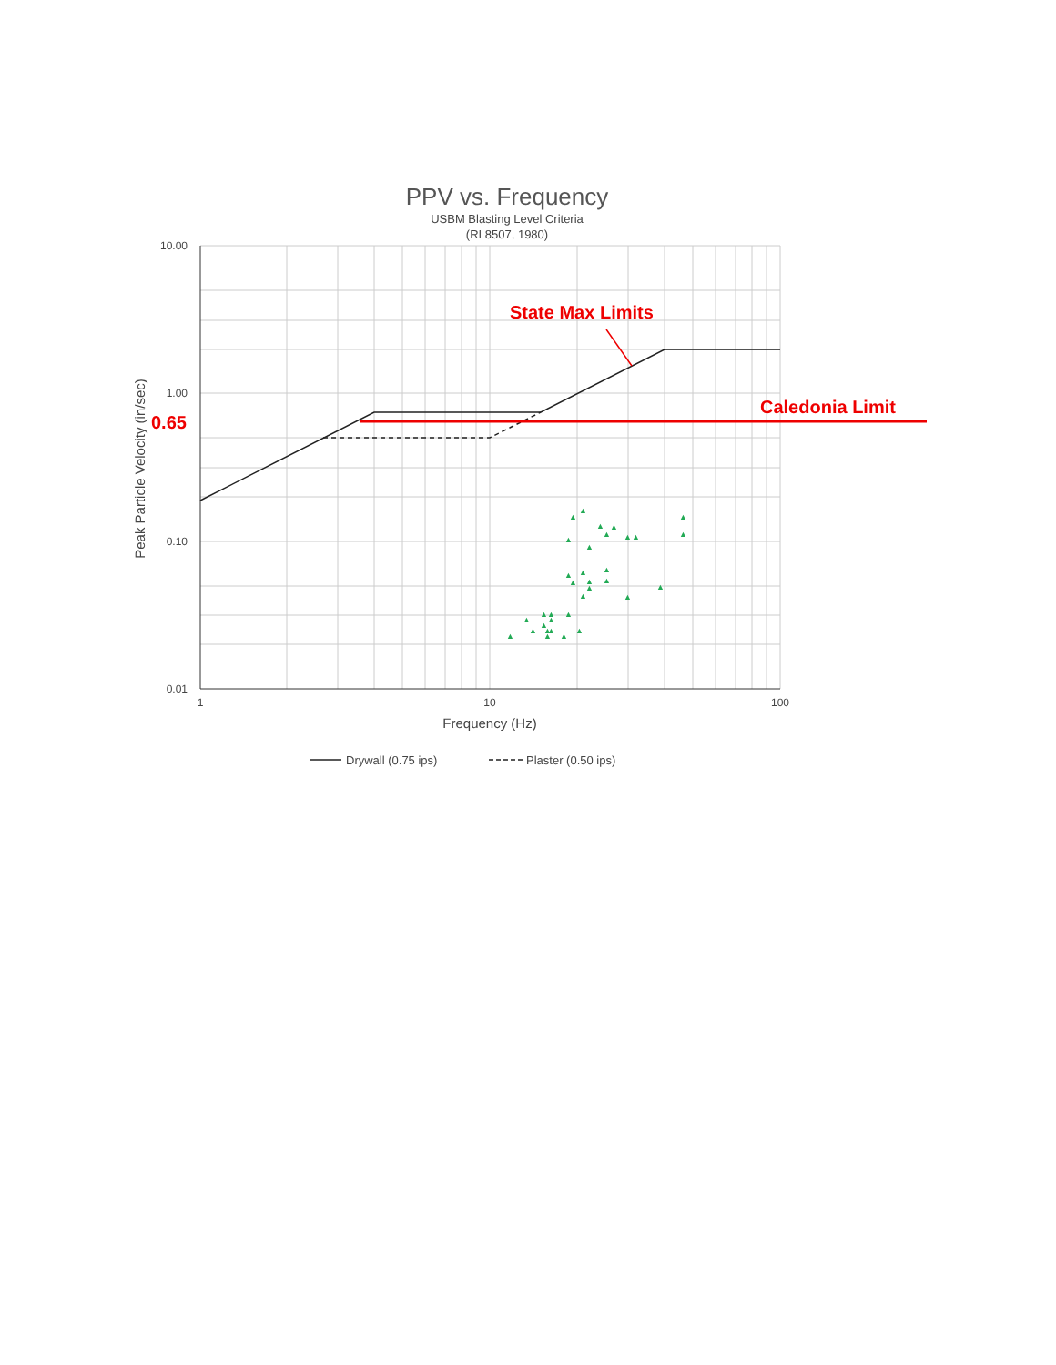PPV vs. Frequency
USBM Blasting Level Criteria
(RI 8507, 1980)
10.00
1.00
0.10
0.01
1
10
100
Frequency (Hz)
Peak Particle Velocity (in/sec)
0.65
State Max Limits
Caledonia Limit
▲
▲
▲
▲
▲
▲
▲
▲
▲
▲
▲
▲
▲
▲
▲
▲
▲
▲
▲
▲
▲
▲
▲
▲
▲
▲
▲
▲
▲
▲
▲
▲
▲
▲
Drywall (0.75 ips)
Plaster (0.50 ips)